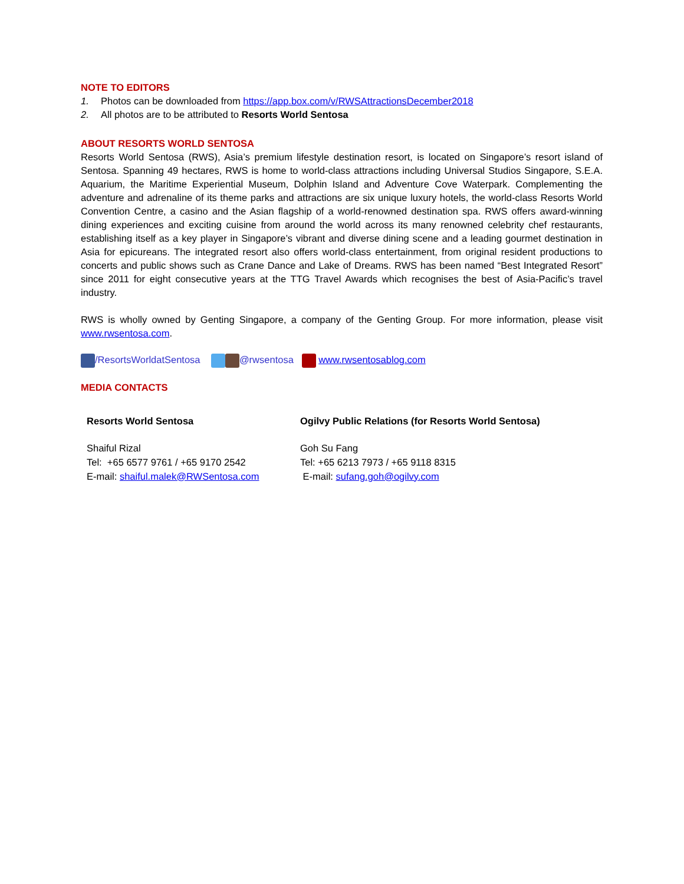NOTE TO EDITORS
1. Photos can be downloaded from https://app.box.com/v/RWSAttractionsDecember2018
2. All photos are to be attributed to Resorts World Sentosa
ABOUT RESORTS WORLD SENTOSA
Resorts World Sentosa (RWS), Asia’s premium lifestyle destination resort, is located on Singapore’s resort island of Sentosa. Spanning 49 hectares, RWS is home to world-class attractions including Universal Studios Singapore, S.E.A. Aquarium, the Maritime Experiential Museum, Dolphin Island and Adventure Cove Waterpark. Complementing the adventure and adrenaline of its theme parks and attractions are six unique luxury hotels, the world-class Resorts World Convention Centre, a casino and the Asian flagship of a world-renowned destination spa. RWS offers award-winning dining experiences and exciting cuisine from around the world across its many renowned celebrity chef restaurants, establishing itself as a key player in Singapore’s vibrant and diverse dining scene and a leading gourmet destination in Asia for epicureans. The integrated resort also offers world-class entertainment, from original resident productions to concerts and public shows such as Crane Dance and Lake of Dreams. RWS has been named “Best Integrated Resort” since 2011 for eight consecutive years at the TTG Travel Awards which recognises the best of Asia-Pacific’s travel industry.
RWS is wholly owned by Genting Singapore, a company of the Genting Group. For more information, please visit www.rwsentosa.com.
/ResortsWorldatSentosa @rwsentosa www.rwsentosablog.com
MEDIA CONTACTS
| Resorts World Sentosa | Ogilvy Public Relations (for Resorts World Sentosa) |
| Shaiful Rizal Tel: +65 6577 9761 / +65 9170 2542 E-mail: shaiful.malek@RWSentosa.com | Goh Su Fang Tel: +65 6213 7973 / +65 9118 8315 E-mail: sufang.goh@ogilvy.com |